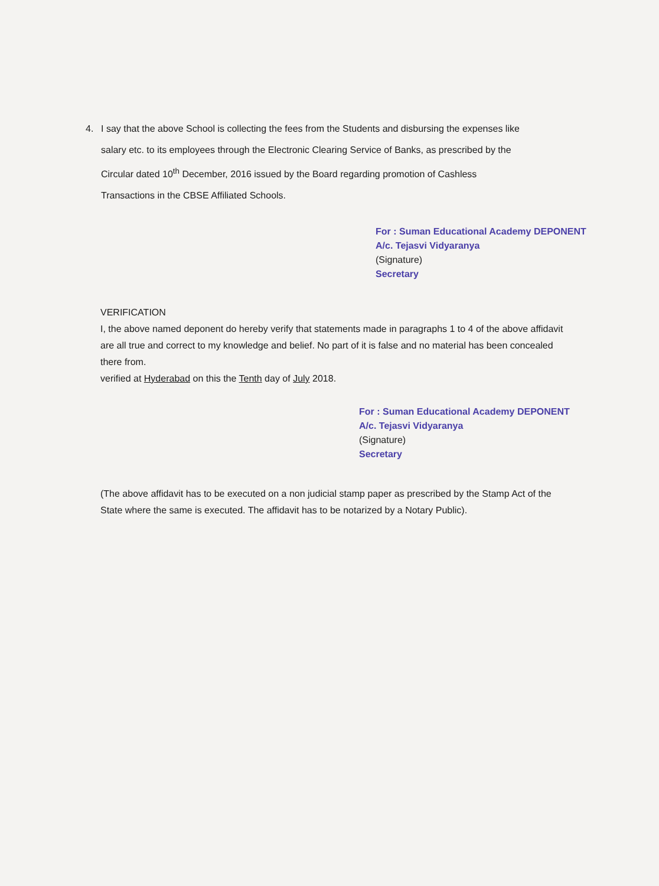4. I say that the above School is collecting the fees from the Students and disbursing the expenses like
salary etc. to its employees through the Electronic Clearing Service of Banks, as prescribed by the
Circular dated 10<sup>th</sup> December, 2016 issued by the Board regarding promotion of Cashless
Transactions in the CBSE Affiliated Schools.
For : Suman Educational Academy DEPONENT
A/c. Tejasvi Vidyaranya
(Signature)
Secretary
VERIFICATION
I, the above named deponent do hereby verify that statements made in paragraphs 1 to 4 of the above affidavit are all true and correct to my knowledge and belief. No part of it is false and no material has been concealed there from.
verified at Hyderabad on this the Tenth day of July 2018.
For : Suman Educational Academy DEPONENT
A/c. Tejasvi Vidyaranya
(Signature)
Secretary
(The above affidavit has to be executed on a non judicial stamp paper as prescribed by the Stamp Act of the State where the same is executed. The affidavit has to be notarized by a Notary Public).